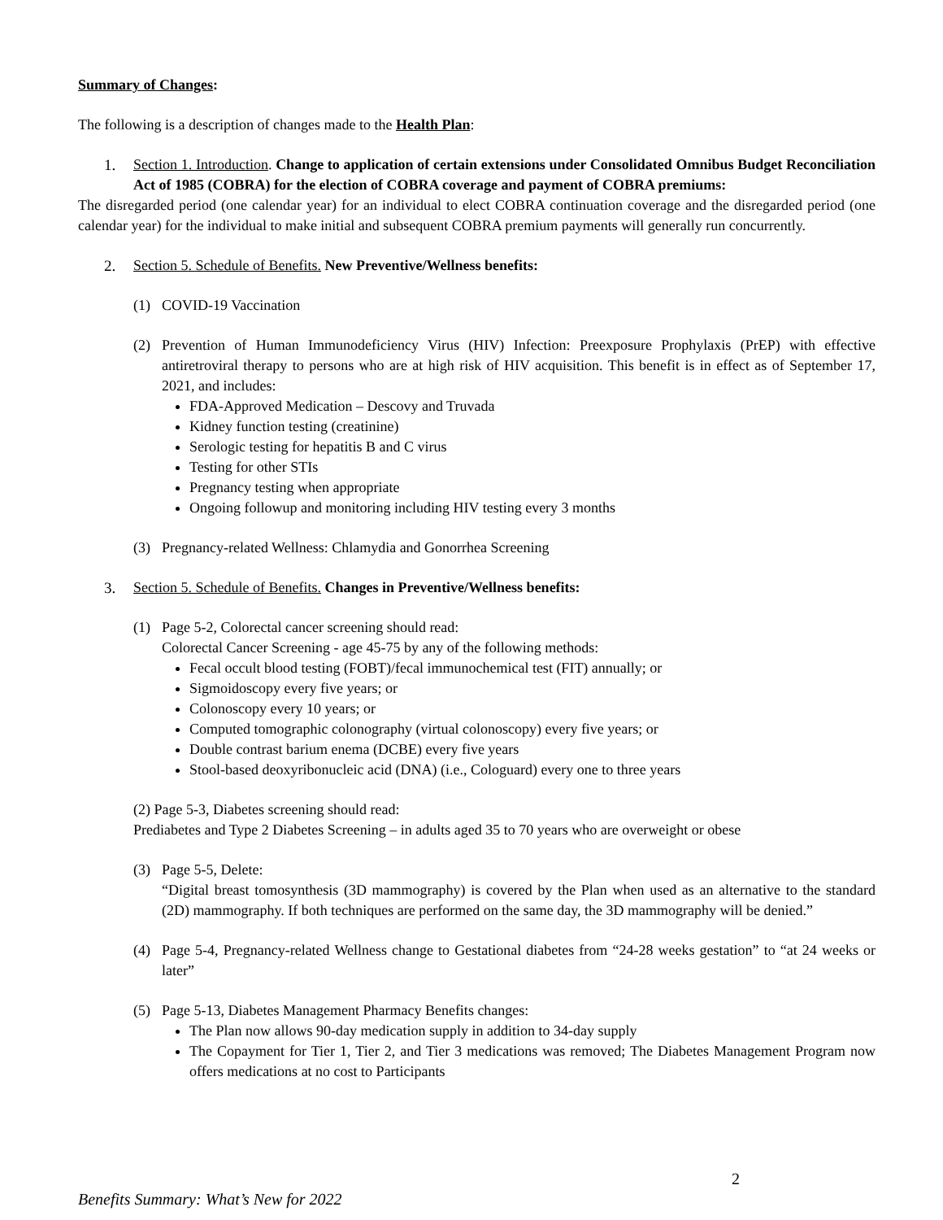Summary of Changes:
The following is a description of changes made to the Health Plan:
1. Section 1. Introduction. Change to application of certain extensions under Consolidated Omnibus Budget Reconciliation Act of 1985 (COBRA) for the election of COBRA coverage and payment of COBRA premiums:
The disregarded period (one calendar year) for an individual to elect COBRA continuation coverage and the disregarded period (one calendar year) for the individual to make initial and subsequent COBRA premium payments will generally run concurrently.
2. Section 5. Schedule of Benefits. New Preventive/Wellness benefits:
(1) COVID-19 Vaccination
(2) Prevention of Human Immunodeficiency Virus (HIV) Infection: Preexposure Prophylaxis (PrEP) with effective antiretroviral therapy to persons who are at high risk of HIV acquisition. This benefit is in effect as of September 17, 2021, and includes:
FDA-Approved Medication – Descovy and Truvada
Kidney function testing (creatinine)
Serologic testing for hepatitis B and C virus
Testing for other STIs
Pregnancy testing when appropriate
Ongoing followup and monitoring including HIV testing every 3 months
(3) Pregnancy-related Wellness: Chlamydia and Gonorrhea Screening
3. Section 5. Schedule of Benefits. Changes in Preventive/Wellness benefits:
(1) Page 5-2, Colorectal cancer screening should read:
Colorectal Cancer Screening - age 45-75 by any of the following methods:
Fecal occult blood testing (FOBT)/fecal immunochemical test (FIT) annually; or
Sigmoidoscopy every five years; or
Colonoscopy every 10 years; or
Computed tomographic colonography (virtual colonoscopy) every five years; or
Double contrast barium enema (DCBE) every five years
Stool-based deoxyribonucleic acid (DNA) (i.e., Cologuard) every one to three years
(2) Page 5-3, Diabetes screening should read:
Prediabetes and Type 2 Diabetes Screening – in adults aged 35 to 70 years who are overweight or obese
(3) Page 5-5, Delete:
“Digital breast tomosynthesis (3D mammography) is covered by the Plan when used as an alternative to the standard (2D) mammography. If both techniques are performed on the same day, the 3D mammography will be denied.”
(4) Page 5-4, Pregnancy-related Wellness change to Gestational diabetes from “24-28 weeks gestation” to “at 24 weeks or later”
(5) Page 5-13, Diabetes Management Pharmacy Benefits changes:
The Plan now allows 90-day medication supply in addition to 34-day supply
The Copayment for Tier 1, Tier 2, and Tier 3 medications was removed; The Diabetes Management Program now offers medications at no cost to Participants
2
Benefits Summary: What’s New for 2022